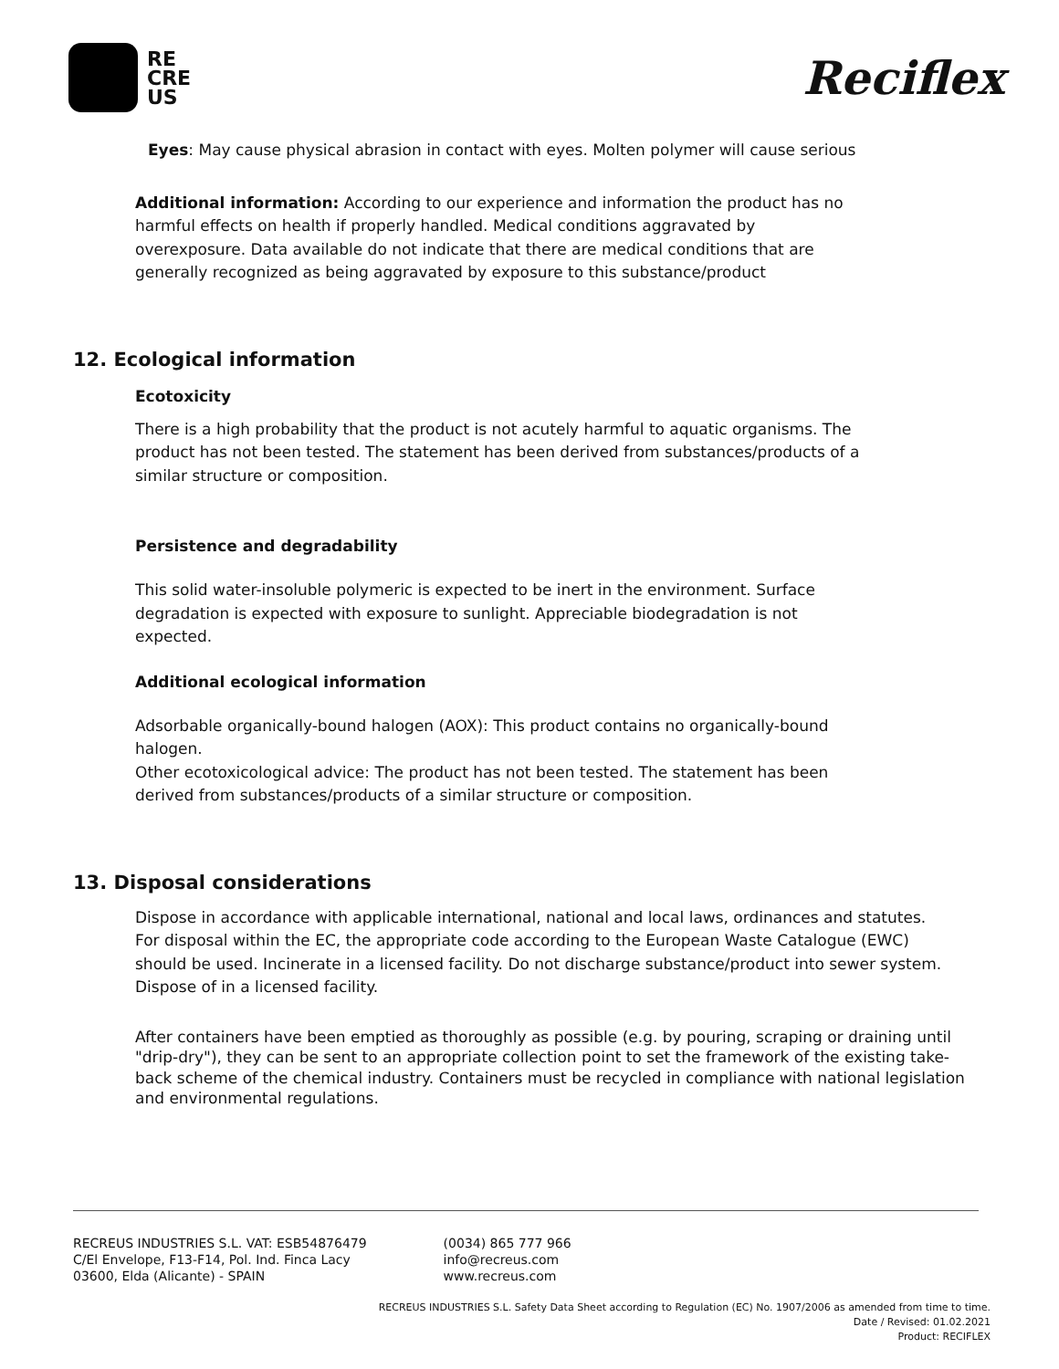RE
CRE
US
Reciflex
Eyes: May cause physical abrasion in contact with eyes. Molten polymer will cause serious
Additional information: According to our experience and information the product has no harmful effects on health if properly handled. Medical conditions aggravated by overexposure. Data available do not indicate that there are medical conditions that are generally recognized as being aggravated by exposure to this substance/product
12. Ecological information
Ecotoxicity
There is a high probability that the product is not acutely harmful to aquatic organisms. The product has not been tested. The statement has been derived from substances/products of a similar structure or composition.
Persistence and degradability
This solid water-insoluble polymeric is expected to be inert in the environment. Surface degradation is expected with exposure to sunlight. Appreciable biodegradation is not expected.
Additional ecological information
Adsorbable organically-bound halogen (AOX): This product contains no organically-bound halogen.
Other ecotoxicological advice: The product has not been tested. The statement has been derived from substances/products of a similar structure or composition.
13. Disposal considerations
Dispose in accordance with applicable international, national and local laws, ordinances and statutes. For disposal within the EC, the appropriate code according to the European Waste Catalogue (EWC) should be used. Incinerate in a licensed facility. Do not discharge substance/product into sewer system. Dispose of in a licensed facility.
After containers have been emptied as thoroughly as possible (e.g. by pouring, scraping or draining until "drip-dry"), they can be sent to an appropriate collection point to set the framework of the existing take-back scheme of the chemical industry. Containers must be recycled in compliance with national legislation and environmental regulations.
RECREUS INDUSTRIES S.L. VAT: ESB54876479
C/El Envelope, F13-F14, Pol. Ind. Finca Lacy
03600, Elda (Alicante) - SPAIN
(0034) 865 777 966
info@recreus.com
www.recreus.com
RECREUS INDUSTRIES S.L. Safety Data Sheet according to Regulation (EC) No. 1907/2006 as amended from time to time.
Date / Revised: 01.02.2021
Product: RECIFLEX